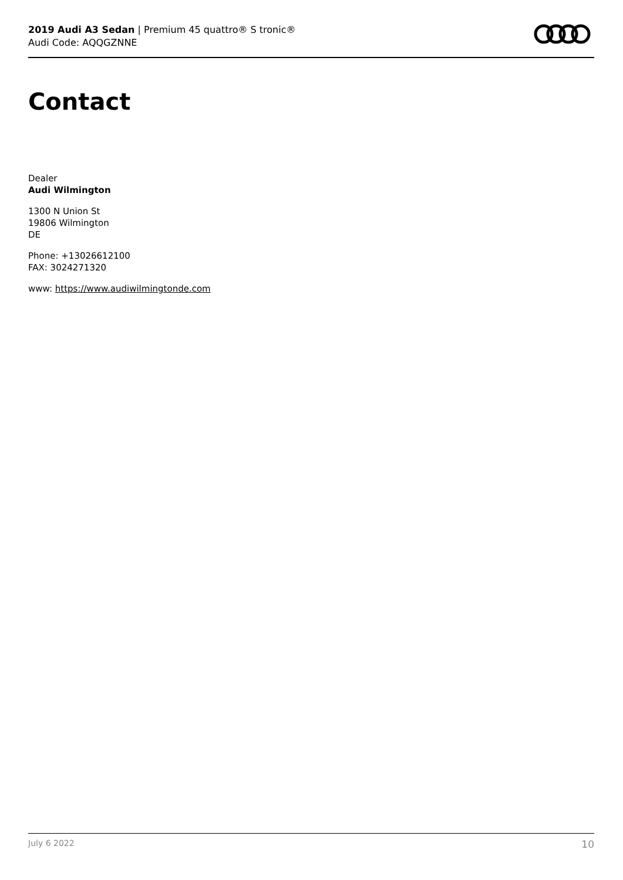2019 Audi A3 Sedan | Premium 45 quattro® S tronic®
Audi Code: AQQGZNNE
Contact
Dealer
Audi Wilmington
1300 N Union St
19806 Wilmington
DE
Phone: +13026612100
FAX: 3024271320
www: https://www.audiwilmingtonde.com
July 6 2022 10